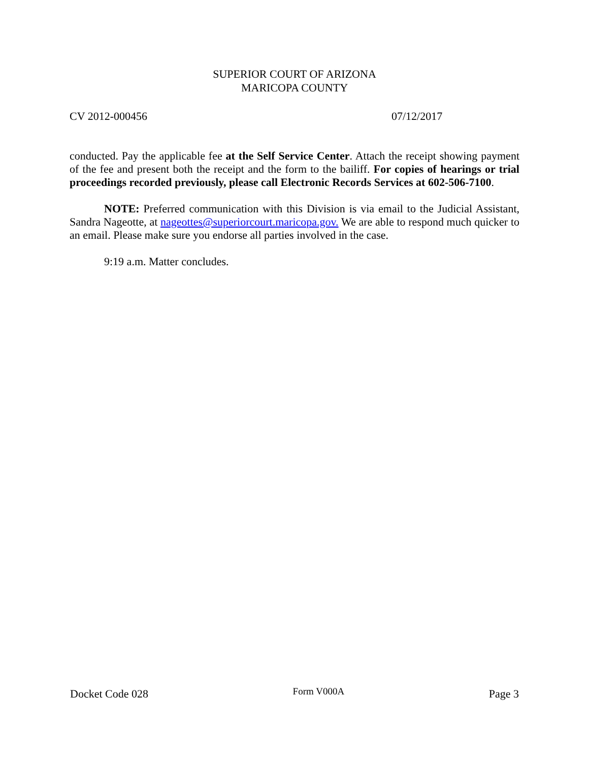SUPERIOR COURT OF ARIZONA
MARICOPA COUNTY
CV 2012-000456 07/12/2017
conducted. Pay the applicable fee at the Self Service Center. Attach the receipt showing payment of the fee and present both the receipt and the form to the bailiff. For copies of hearings or trial proceedings recorded previously, please call Electronic Records Services at 602-506-7100.
NOTE: Preferred communication with this Division is via email to the Judicial Assistant, Sandra Nageotte, at nageottes@superiorcourt.maricopa.gov. We are able to respond much quicker to an email. Please make sure you endorse all parties involved in the case.
9:19 a.m. Matter concludes.
Docket Code 028 Form V000A Page 3